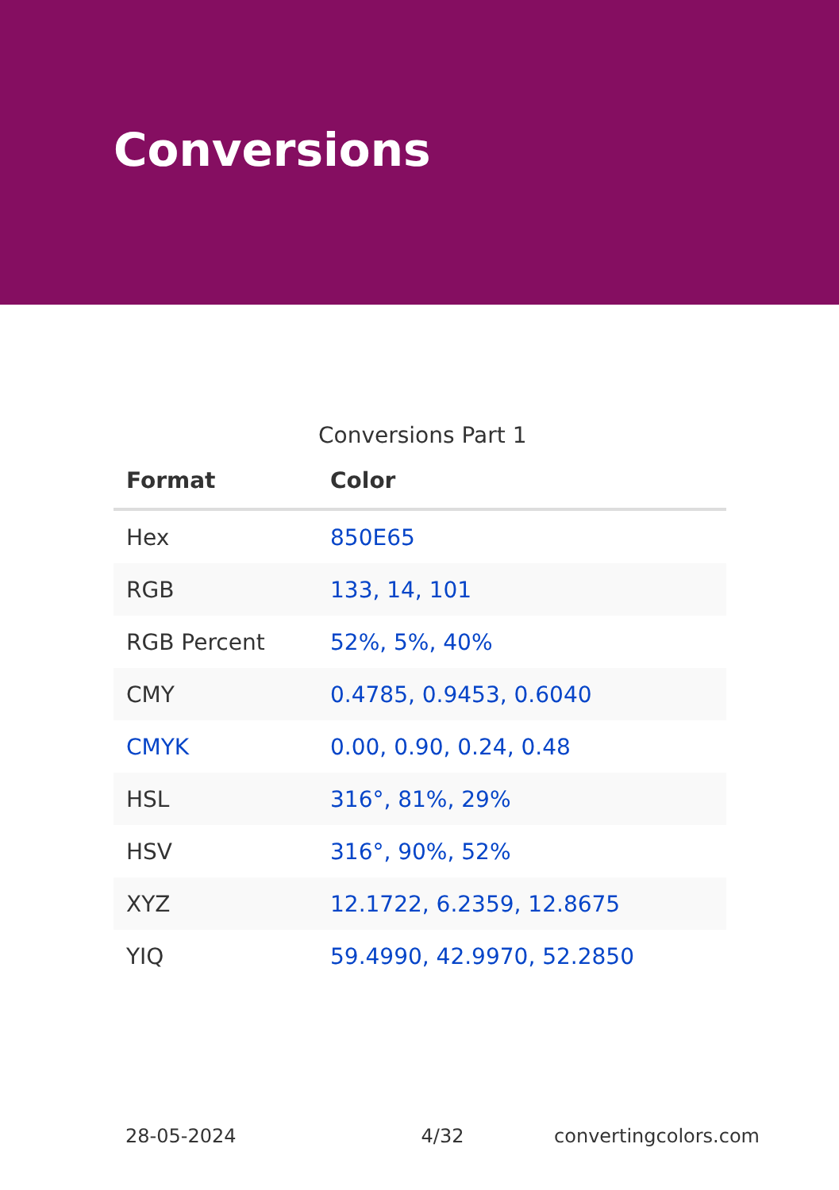Conversions
Conversions Part 1
| Format | Color |
| --- | --- |
| Hex | 850E65 |
| RGB | 133, 14, 101 |
| RGB Percent | 52%, 5%, 40% |
| CMY | 0.4785, 0.9453, 0.6040 |
| CMYK | 0.00, 0.90, 0.24, 0.48 |
| HSL | 316°, 81%, 29% |
| HSV | 316°, 90%, 52% |
| XYZ | 12.1722, 6.2359, 12.8675 |
| YIQ | 59.4990, 42.9970, 52.2850 |
28-05-2024 4/32 convertingcolors.com